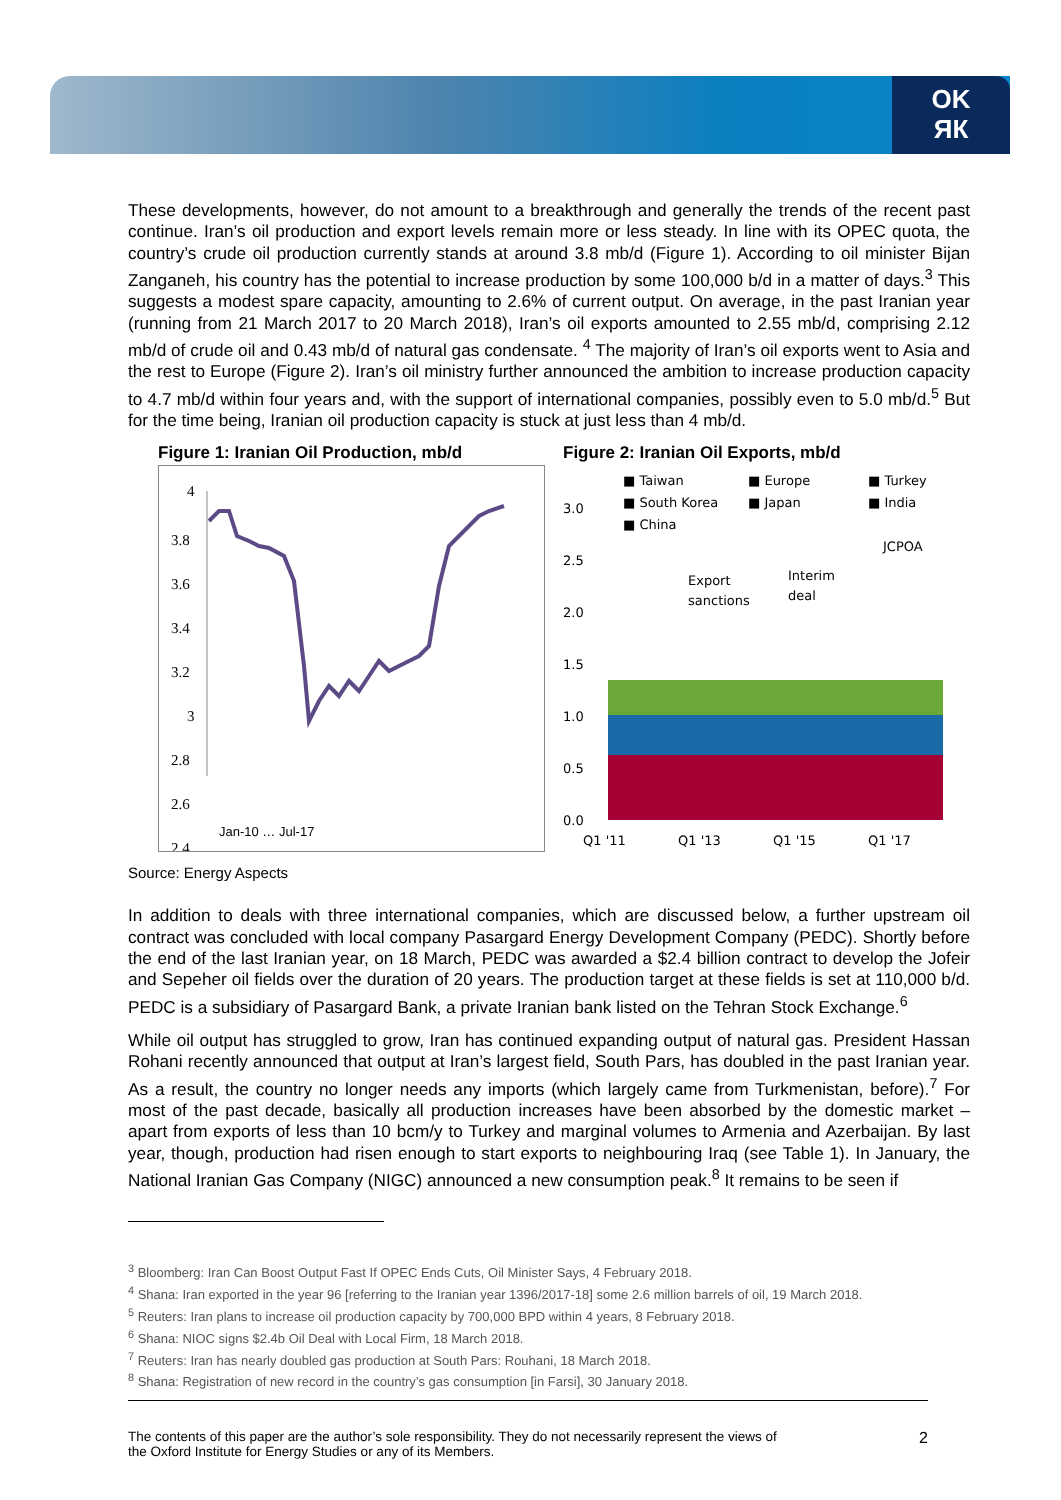OK
ЯК
These developments, however, do not amount to a breakthrough and generally the trends of the recent past continue. Iran’s oil production and export levels remain more or less steady. In line with its OPEC quota, the country’s crude oil production currently stands at around 3.8 mb/d (Figure 1). According to oil minister Bijan Zanganeh, his country has the potential to increase production by some 100,000 b/d in a matter of days.<sup>3</sup> This suggests a modest spare capacity, amounting to 2.6% of current output. On average, in the past Iranian year (running from 21 March 2017 to 20 March 2018), Iran’s oil exports amounted to 2.55 mb/d, comprising 2.12 mb/d of crude oil and 0.43 mb/d of natural gas condensate. <sup>4</sup> The majority of Iran’s oil exports went to Asia and the rest to Europe (Figure 2). Iran’s oil ministry further announced the ambition to increase production capacity to 4.7 mb/d within four years and, with the support of international companies, possibly even to 5.0 mb/d.<sup>5</sup> But for the time being, Iranian oil production capacity is stuck at just less than 4 mb/d.
Figure 1: Iranian Oil Production, mb/d
4
3.8
3.6
3.4
3.2
3
2.8
2.6
2.4
Jan-10 … Jul-17
Figure 2: Iranian Oil Exports, mb/d
■ Taiwan
■ Europe
■ Turkey
■ South Korea
■ Japan
■ India
■ China
JCPOA
Export
sanctions
Interim
deal
3.0
2.5
2.0
1.5
1.0
0.5
0.0
Q1 '11
Q1 '13
Q1 '15
Q1 '17
Source: Energy Aspects
In addition to deals with three international companies, which are discussed below, a further upstream oil contract was concluded with local company Pasargard Energy Development Company (PEDC). Shortly before the end of the last Iranian year, on 18 March, PEDC was awarded a $2.4 billion contract to develop the Jofeir and Sepeher oil fields over the duration of 20 years. The production target at these fields is set at 110,000 b/d. PEDC is a subsidiary of Pasargard Bank, a private Iranian bank listed on the Tehran Stock Exchange.<sup>6</sup>
While oil output has struggled to grow, Iran has continued expanding output of natural gas. President Hassan Rohani recently announced that output at Iran’s largest field, South Pars, has doubled in the past Iranian year. As a result, the country no longer needs any imports (which largely came from Turkmenistan, before).<sup>7</sup> For most of the past decade, basically all production increases have been absorbed by the domestic market – apart from exports of less than 10 bcm/y to Turkey and marginal volumes to Armenia and Azerbaijan. By last year, though, production had risen enough to start exports to neighbouring Iraq (see Table 1). In January, the National Iranian Gas Company (NIGC) announced a new consumption peak.<sup>8</sup> It remains to be seen if
<sup>3</sup> Bloomberg: Iran Can Boost Output Fast If OPEC Ends Cuts, Oil Minister Says, 4 February 2018.
<sup>4</sup> Shana: Iran exported in the year 96 [referring to the Iranian year 1396/2017-18] some 2.6 million barrels of oil, 19 March 2018.
<sup>5</sup> Reuters: Iran plans to increase oil production capacity by 700,000 BPD within 4 years, 8 February 2018.
<sup>6</sup> Shana: NIOC signs $2.4b Oil Deal with Local Firm, 18 March 2018.
<sup>7</sup> Reuters: Iran has nearly doubled gas production at South Pars: Rouhani, 18 March 2018.
<sup>8</sup> Shana: Registration of new record in the country’s gas consumption [in Farsi], 30 January 2018.
The contents of this paper are the author’s sole responsibility. They do not necessarily represent the views of
the Oxford Institute for Energy Studies or any of its Members.
2